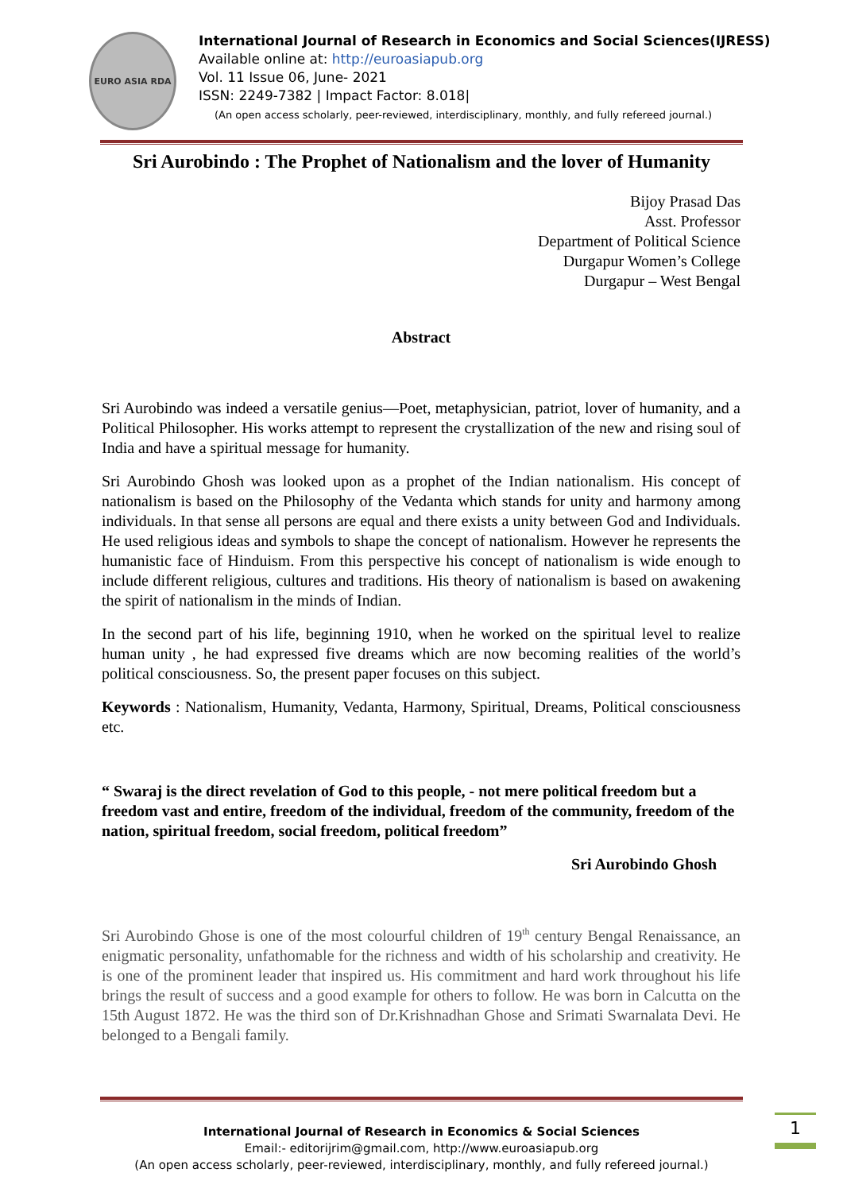EURO ASIA RDA
International Journal of Research in Economics and Social Sciences(IJRESS)
Available online at: http://euroasiapub.org
Vol. 11 Issue 06, June- 2021
ISSN: 2249-7382 | Impact Factor: 8.018|
(An open access scholarly, peer-reviewed, interdisciplinary, monthly, and fully refereed journal.)
Sri Aurobindo : The Prophet of Nationalism and the lover of Humanity
Bijoy Prasad Das
Asst. Professor
Department of Political Science
Durgapur Women’s College
Durgapur – West Bengal
Abstract
Sri Aurobindo was indeed a versatile genius—Poet, metaphysician, patriot, lover of humanity, and a Political Philosopher. His works attempt to represent the crystallization of the new and rising soul of India and have a spiritual message for humanity.
Sri Aurobindo Ghosh was looked upon as a prophet of the Indian nationalism. His concept of nationalism is based on the Philosophy of the Vedanta which stands for unity and harmony among individuals. In that sense all persons are equal and there exists a unity between God and Individuals. He used religious ideas and symbols to shape the concept of nationalism. However he represents the humanistic face of Hinduism. From this perspective his concept of nationalism is wide enough to include different religious, cultures and traditions. His theory of nationalism is based on awakening the spirit of nationalism in the minds of Indian.
In the second part of his life, beginning 1910, when he worked on the spiritual level to realize human unity , he had expressed five dreams which are now becoming realities of the world’s political consciousness. So, the present paper focuses on this subject.
Keywords : Nationalism, Humanity, Vedanta, Harmony, Spiritual, Dreams, Political consciousness etc.
“ Swaraj is the direct revelation of God to this people, - not mere political freedom but a freedom vast and entire, freedom of the individual, freedom of the community, freedom of the nation, spiritual freedom, social freedom, political freedom”
Sri Aurobindo Ghosh
Sri Aurobindo Ghose is one of the most colourful children of 19<sup>th</sup> century Bengal Renaissance, an enigmatic personality, unfathomable for the richness and width of his scholarship and creativity. He is one of the prominent leader that inspired us. His commitment and hard work throughout his life brings the result of success and a good example for others to follow. He was born in Calcutta on the 15th August 1872. He was the third son of Dr.Krishnadhan Ghose and Srimati Swarnalata Devi. He belonged to a Bengali family.
International Journal of Research in Economics & Social Sciences
Email:- editorijrim@gmail.com, http://www.euroasiapub.org
(An open access scholarly, peer-reviewed, interdisciplinary, monthly, and fully refereed journal.)
1